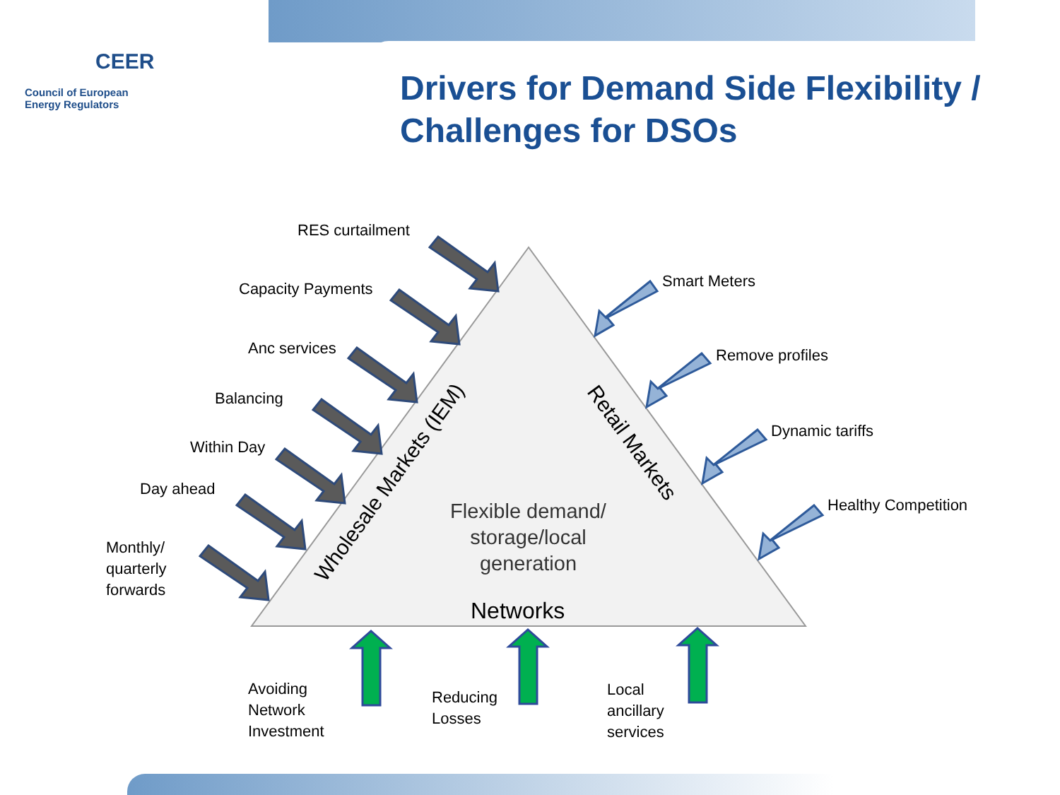CEER
Council of European
Energy Regulators
Drivers for Demand Side Flexibility /
Challenges for DSOs
RES curtailment
Capacity Payments
Anc services
Balancing
Within Day
Day ahead
Monthly/
quarterly
forwards
Smart Meters
Remove profiles
Dynamic tariffs
Healthy Competition
Wholesale Markets (IEM)
Retail Markets
Flexible demand/
storage/local
generation
Networks
Avoiding
Network
Investment
Reducing
Losses
Local
ancillary
services